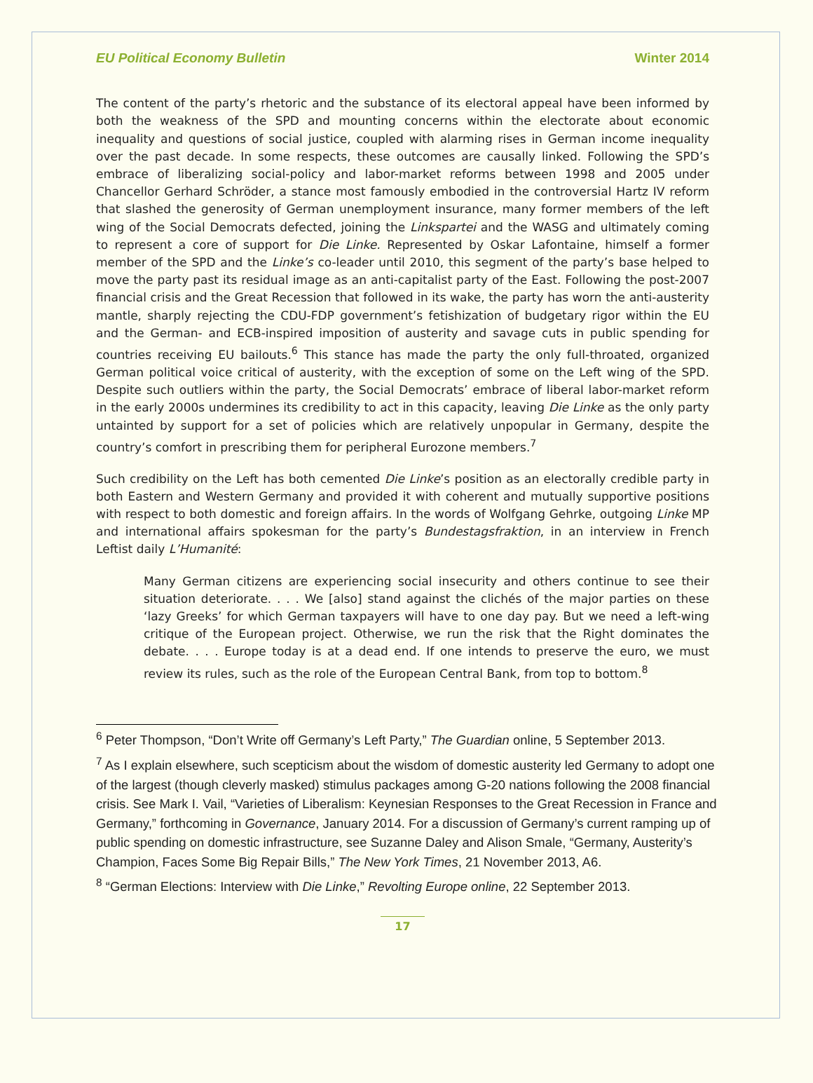EU Political Economy Bulletin Winter 2014
The content of the party’s rhetoric and the substance of its electoral appeal have been informed by both the weakness of the SPD and mounting concerns within the electorate about economic inequality and questions of social justice, coupled with alarming rises in German income inequality over the past decade. In some respects, these outcomes are causally linked. Following the SPD’s embrace of liberalizing social-policy and labor-market reforms between 1998 and 2005 under Chancellor Gerhard Schröder, a stance most famously embodied in the controversial Hartz IV reform that slashed the generosity of German unemployment insurance, many former members of the left wing of the Social Democrats defected, joining the Linkspartei and the WASG and ultimately coming to represent a core of support for Die Linke. Represented by Oskar Lafontaine, himself a former member of the SPD and the Linke’s co-leader until 2010, this segment of the party’s base helped to move the party past its residual image as an anti-capitalist party of the East. Following the post-2007 financial crisis and the Great Recession that followed in its wake, the party has worn the anti-austerity mantle, sharply rejecting the CDU-FDP government’s fetishization of budgetary rigor within the EU and the German- and ECB-inspired imposition of austerity and savage cuts in public spending for countries receiving EU bailouts.<sup>6</sup> This stance has made the party the only full-throated, organized German political voice critical of austerity, with the exception of some on the Left wing of the SPD. Despite such outliers within the party, the Social Democrats’ embrace of liberal labor-market reform in the early 2000s undermines its credibility to act in this capacity, leaving Die Linke as the only party untainted by support for a set of policies which are relatively unpopular in Germany, despite the country’s comfort in prescribing them for peripheral Eurozone members.<sup>7</sup>
Such credibility on the Left has both cemented Die Linke’s position as an electorally credible party in both Eastern and Western Germany and provided it with coherent and mutually supportive positions with respect to both domestic and foreign affairs. In the words of Wolfgang Gehrke, outgoing Linke MP and international affairs spokesman for the party’s Bundestagsfraktion, in an interview in French Leftist daily L’Humanité:
Many German citizens are experiencing social insecurity and others continue to see their situation deteriorate. . . . We [also] stand against the clichés of the major parties on these ‘lazy Greeks’ for which German taxpayers will have to one day pay. But we need a left-wing critique of the European project. Otherwise, we run the risk that the Right dominates the debate. . . . Europe today is at a dead end. If one intends to preserve the euro, we must review its rules, such as the role of the European Central Bank, from top to bottom.<sup>8</sup>
<sup>6</sup> Peter Thompson, “Don’t Write off Germany’s Left Party,” The Guardian online, 5 September 2013.
<sup>7</sup> As I explain elsewhere, such scepticism about the wisdom of domestic austerity led Germany to adopt one of the largest (though cleverly masked) stimulus packages among G-20 nations following the 2008 financial crisis. See Mark I. Vail, “Varieties of Liberalism: Keynesian Responses to the Great Recession in France and Germany,” forthcoming in Governance, January 2014. For a discussion of Germany’s current ramping up of public spending on domestic infrastructure, see Suzanne Daley and Alison Smale, “Germany, Austerity’s Champion, Faces Some Big Repair Bills,” The New York Times, 21 November 2013, A6.
<sup>8</sup> “German Elections: Interview with Die Linke,” Revolting Europe online, 22 September 2013.
17